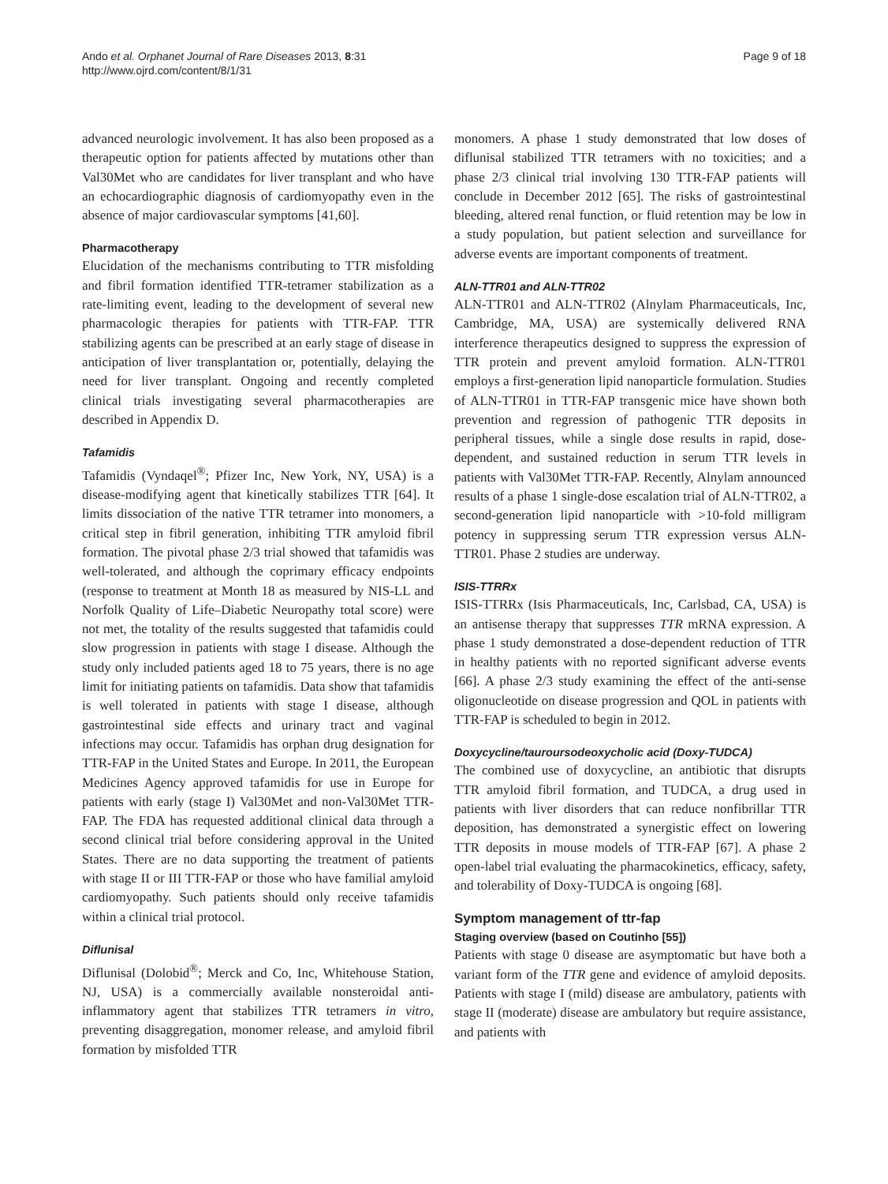Ando et al. Orphanet Journal of Rare Diseases 2013, 8:31
http://www.ojrd.com/content/8/1/31
Page 9 of 18
advanced neurologic involvement. It has also been proposed as a therapeutic option for patients affected by mutations other than Val30Met who are candidates for liver transplant and who have an echocardiographic diagnosis of cardiomyopathy even in the absence of major cardiovascular symptoms [41,60].
Pharmacotherapy
Elucidation of the mechanisms contributing to TTR misfolding and fibril formation identified TTR-tetramer stabilization as a rate-limiting event, leading to the development of several new pharmacologic therapies for patients with TTR-FAP. TTR stabilizing agents can be prescribed at an early stage of disease in anticipation of liver transplantation or, potentially, delaying the need for liver transplant. Ongoing and recently completed clinical trials investigating several pharmacotherapies are described in Appendix D.
Tafamidis
Tafamidis (Vyndaqel<sup>®</sup>; Pfizer Inc, New York, NY, USA) is a disease-modifying agent that kinetically stabilizes TTR [64]. It limits dissociation of the native TTR tetramer into monomers, a critical step in fibril generation, inhibiting TTR amyloid fibril formation. The pivotal phase 2/3 trial showed that tafamidis was well-tolerated, and although the coprimary efficacy endpoints (response to treatment at Month 18 as measured by NIS-LL and Norfolk Quality of Life–Diabetic Neuropathy total score) were not met, the totality of the results suggested that tafamidis could slow progression in patients with stage I disease. Although the study only included patients aged 18 to 75 years, there is no age limit for initiating patients on tafamidis. Data show that tafamidis is well tolerated in patients with stage I disease, although gastrointestinal side effects and urinary tract and vaginal infections may occur. Tafamidis has orphan drug designation for TTR-FAP in the United States and Europe. In 2011, the European Medicines Agency approved tafamidis for use in Europe for patients with early (stage I) Val30Met and non-Val30Met TTR-FAP. The FDA has requested additional clinical data through a second clinical trial before considering approval in the United States. There are no data supporting the treatment of patients with stage II or III TTR-FAP or those who have familial amyloid cardiomyopathy. Such patients should only receive tafamidis within a clinical trial protocol.
Diflunisal
Diflunisal (Dolobid<sup>®</sup>; Merck and Co, Inc, Whitehouse Station, NJ, USA) is a commercially available nonsteroidal anti-inflammatory agent that stabilizes TTR tetramers in vitro, preventing disaggregation, monomer release, and amyloid fibril formation by misfolded TTR
monomers. A phase 1 study demonstrated that low doses of diflunisal stabilized TTR tetramers with no toxicities; and a phase 2/3 clinical trial involving 130 TTR-FAP patients will conclude in December 2012 [65]. The risks of gastrointestinal bleeding, altered renal function, or fluid retention may be low in a study population, but patient selection and surveillance for adverse events are important components of treatment.
ALN-TTR01 and ALN-TTR02
ALN-TTR01 and ALN-TTR02 (Alnylam Pharmaceuticals, Inc, Cambridge, MA, USA) are systemically delivered RNA interference therapeutics designed to suppress the expression of TTR protein and prevent amyloid formation. ALN-TTR01 employs a first-generation lipid nanoparticle formulation. Studies of ALN-TTR01 in TTR-FAP transgenic mice have shown both prevention and regression of pathogenic TTR deposits in peripheral tissues, while a single dose results in rapid, dose-dependent, and sustained reduction in serum TTR levels in patients with Val30Met TTR-FAP. Recently, Alnylam announced results of a phase 1 single-dose escalation trial of ALN-TTR02, a second-generation lipid nanoparticle with >10-fold milligram potency in suppressing serum TTR expression versus ALN-TTR01. Phase 2 studies are underway.
ISIS-TTRRx
ISIS-TTRRx (Isis Pharmaceuticals, Inc, Carlsbad, CA, USA) is an antisense therapy that suppresses TTR mRNA expression. A phase 1 study demonstrated a dose-dependent reduction of TTR in healthy patients with no reported significant adverse events [66]. A phase 2/3 study examining the effect of the anti-sense oligonucleotide on disease progression and QOL in patients with TTR-FAP is scheduled to begin in 2012.
Doxycycline/tauroursodeoxycholic acid (Doxy-TUDCA)
The combined use of doxycycline, an antibiotic that disrupts TTR amyloid fibril formation, and TUDCA, a drug used in patients with liver disorders that can reduce nonfibrillar TTR deposition, has demonstrated a synergistic effect on lowering TTR deposits in mouse models of TTR-FAP [67]. A phase 2 open-label trial evaluating the pharmacokinetics, efficacy, safety, and tolerability of Doxy-TUDCA is ongoing [68].
Symptom management of ttr-fap
Staging overview (based on Coutinho [55])
Patients with stage 0 disease are asymptomatic but have both a variant form of the TTR gene and evidence of amyloid deposits. Patients with stage I (mild) disease are ambulatory, patients with stage II (moderate) disease are ambulatory but require assistance, and patients with